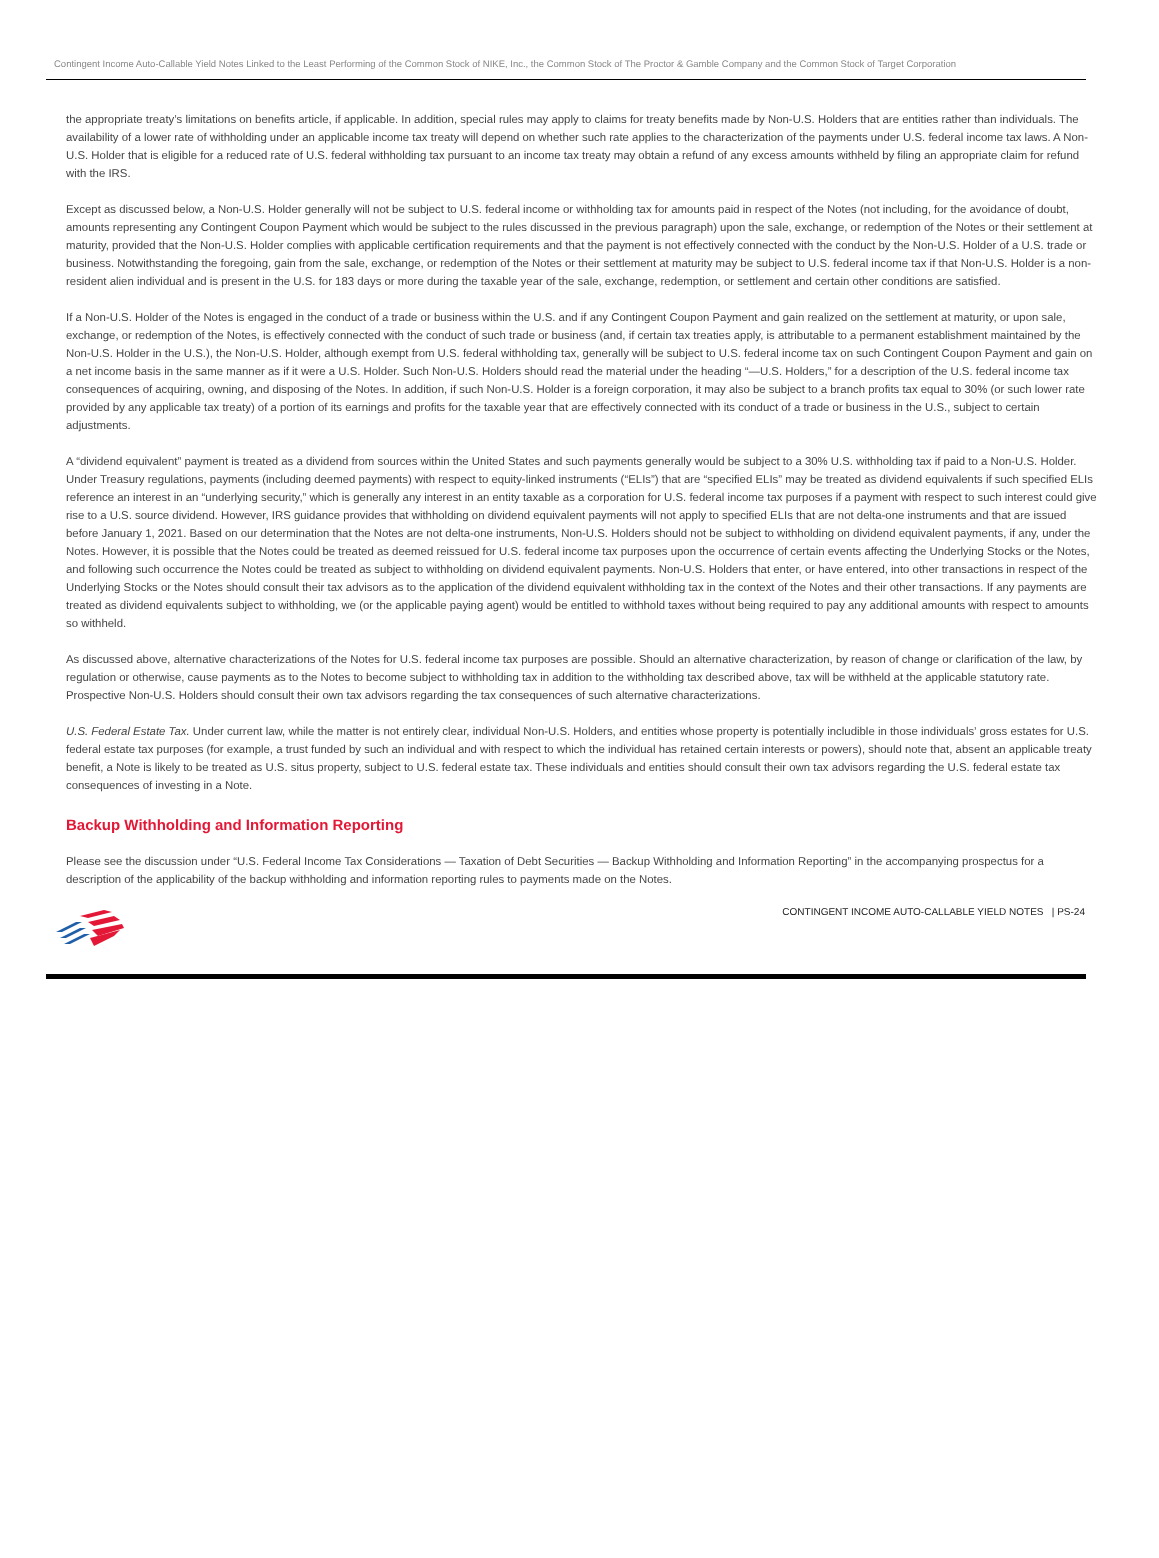Contingent Income Auto-Callable Yield Notes Linked to the Least Performing of the Common Stock of NIKE, Inc., the Common Stock of The Proctor & Gamble Company and the Common Stock of Target Corporation
the appropriate treaty’s limitations on benefits article, if applicable. In addition, special rules may apply to claims for treaty benefits made by Non-U.S. Holders that are entities rather than individuals. The availability of a lower rate of withholding under an applicable income tax treaty will depend on whether such rate applies to the characterization of the payments under U.S. federal income tax laws. A Non-U.S. Holder that is eligible for a reduced rate of U.S. federal withholding tax pursuant to an income tax treaty may obtain a refund of any excess amounts withheld by filing an appropriate claim for refund with the IRS.
Except as discussed below, a Non-U.S. Holder generally will not be subject to U.S. federal income or withholding tax for amounts paid in respect of the Notes (not including, for the avoidance of doubt, amounts representing any Contingent Coupon Payment which would be subject to the rules discussed in the previous paragraph) upon the sale, exchange, or redemption of the Notes or their settlement at maturity, provided that the Non-U.S. Holder complies with applicable certification requirements and that the payment is not effectively connected with the conduct by the Non-U.S. Holder of a U.S. trade or business. Notwithstanding the foregoing, gain from the sale, exchange, or redemption of the Notes or their settlement at maturity may be subject to U.S. federal income tax if that Non-U.S. Holder is a non-resident alien individual and is present in the U.S. for 183 days or more during the taxable year of the sale, exchange, redemption, or settlement and certain other conditions are satisfied.
If a Non-U.S. Holder of the Notes is engaged in the conduct of a trade or business within the U.S. and if any Contingent Coupon Payment and gain realized on the settlement at maturity, or upon sale, exchange, or redemption of the Notes, is effectively connected with the conduct of such trade or business (and, if certain tax treaties apply, is attributable to a permanent establishment maintained by the Non-U.S. Holder in the U.S.), the Non-U.S. Holder, although exempt from U.S. federal withholding tax, generally will be subject to U.S. federal income tax on such Contingent Coupon Payment and gain on a net income basis in the same manner as if it were a U.S. Holder. Such Non-U.S. Holders should read the material under the heading “—U.S. Holders,” for a description of the U.S. federal income tax consequences of acquiring, owning, and disposing of the Notes. In addition, if such Non-U.S. Holder is a foreign corporation, it may also be subject to a branch profits tax equal to 30% (or such lower rate provided by any applicable tax treaty) of a portion of its earnings and profits for the taxable year that are effectively connected with its conduct of a trade or business in the U.S., subject to certain adjustments.
A “dividend equivalent” payment is treated as a dividend from sources within the United States and such payments generally would be subject to a 30% U.S. withholding tax if paid to a Non-U.S. Holder. Under Treasury regulations, payments (including deemed payments) with respect to equity-linked instruments (“ELIs”) that are “specified ELIs” may be treated as dividend equivalents if such specified ELIs reference an interest in an “underlying security,” which is generally any interest in an entity taxable as a corporation for U.S. federal income tax purposes if a payment with respect to such interest could give rise to a U.S. source dividend. However, IRS guidance provides that withholding on dividend equivalent payments will not apply to specified ELIs that are not delta-one instruments and that are issued before January 1, 2021. Based on our determination that the Notes are not delta-one instruments, Non-U.S. Holders should not be subject to withholding on dividend equivalent payments, if any, under the Notes. However, it is possible that the Notes could be treated as deemed reissued for U.S. federal income tax purposes upon the occurrence of certain events affecting the Underlying Stocks or the Notes, and following such occurrence the Notes could be treated as subject to withholding on dividend equivalent payments. Non-U.S. Holders that enter, or have entered, into other transactions in respect of the Underlying Stocks or the Notes should consult their tax advisors as to the application of the dividend equivalent withholding tax in the context of the Notes and their other transactions. If any payments are treated as dividend equivalents subject to withholding, we (or the applicable paying agent) would be entitled to withhold taxes without being required to pay any additional amounts with respect to amounts so withheld.
As discussed above, alternative characterizations of the Notes for U.S. federal income tax purposes are possible. Should an alternative characterization, by reason of change or clarification of the law, by regulation or otherwise, cause payments as to the Notes to become subject to withholding tax in addition to the withholding tax described above, tax will be withheld at the applicable statutory rate. Prospective Non-U.S. Holders should consult their own tax advisors regarding the tax consequences of such alternative characterizations.
U.S. Federal Estate Tax. Under current law, while the matter is not entirely clear, individual Non-U.S. Holders, and entities whose property is potentially includible in those individuals’ gross estates for U.S. federal estate tax purposes (for example, a trust funded by such an individual and with respect to which the individual has retained certain interests or powers), should note that, absent an applicable treaty benefit, a Note is likely to be treated as U.S. situs property, subject to U.S. federal estate tax. These individuals and entities should consult their own tax advisors regarding the U.S. federal estate tax consequences of investing in a Note.
Backup Withholding and Information Reporting
Please see the discussion under “U.S. Federal Income Tax Considerations — Taxation of Debt Securities — Backup Withholding and Information Reporting” in the accompanying prospectus for a description of the applicability of the backup withholding and information reporting rules to payments made on the Notes.
CONTINGENT INCOME AUTO-CALLABLE YIELD NOTES | PS-24